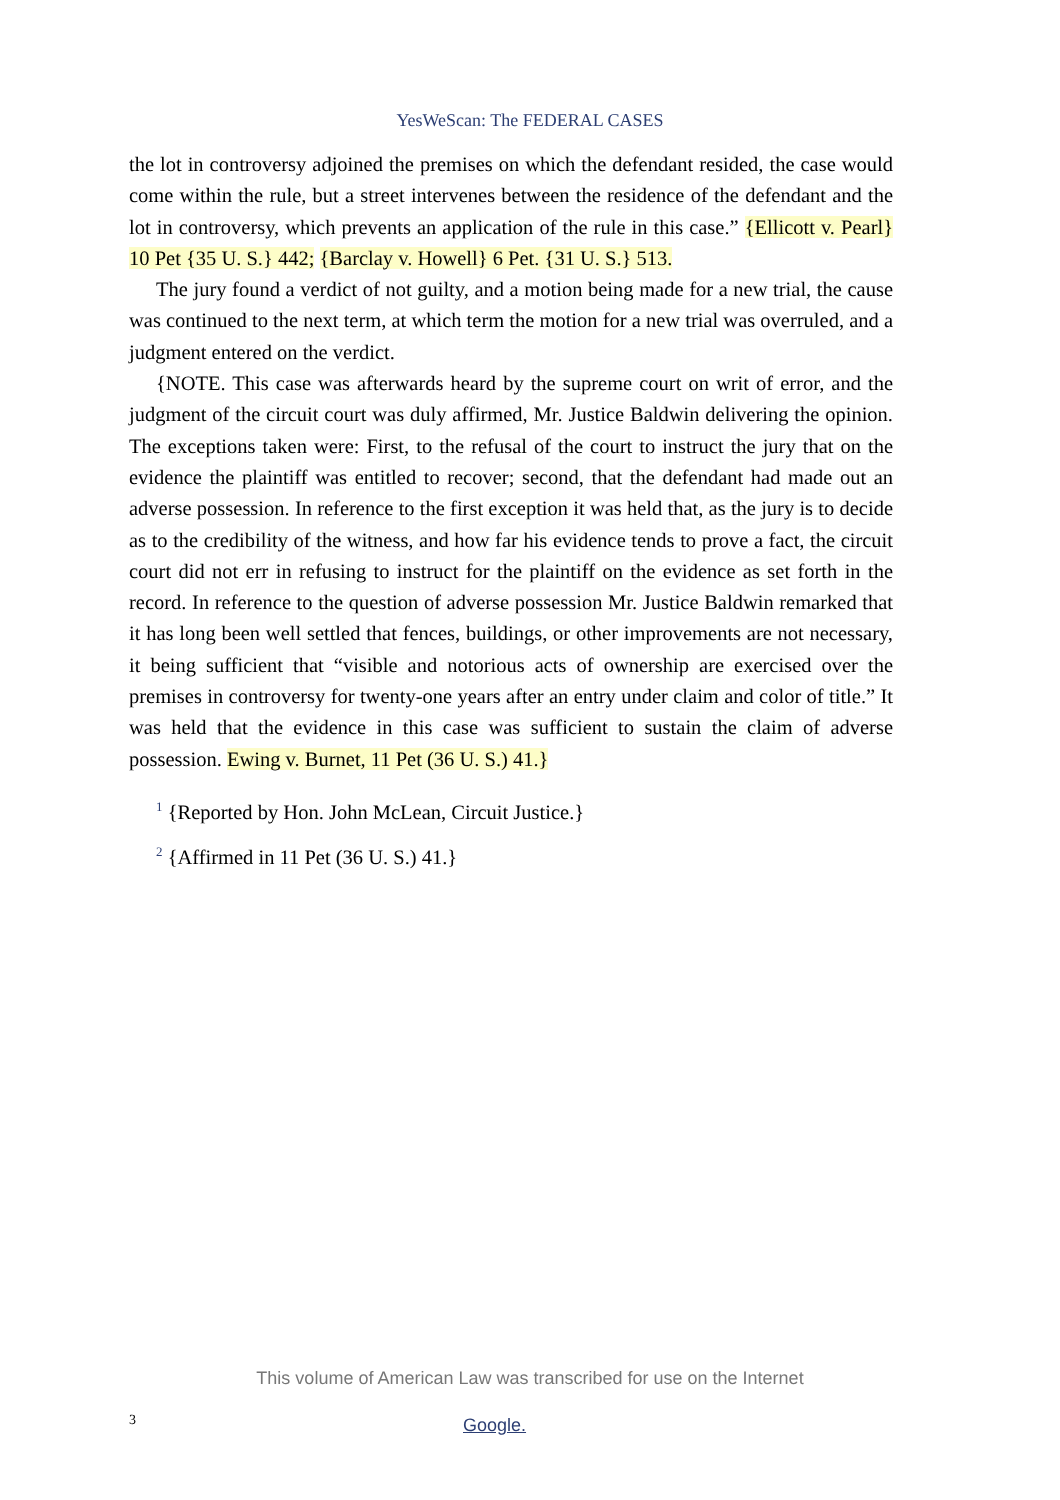YesWeScan: The FEDERAL CASES
the lot in controversy adjoined the premises on which the defendant resided, the case would come within the rule, but a street intervenes between the residence of the defendant and the lot in controversy, which prevents an application of the rule in this case.” {Ellicott v. Pearl} 10 Pet {35 U. S.} 442; {Barclay v. Howell} 6 Pet. {31 U. S.} 513.
The jury found a verdict of not guilty, and a motion being made for a new trial, the cause was continued to the next term, at which term the motion for a new trial was overruled, and a judgment entered on the verdict.
{NOTE. This case was afterwards heard by the supreme court on writ of error, and the judgment of the circuit court was duly affirmed, Mr. Justice Baldwin delivering the opinion. The exceptions taken were: First, to the refusal of the court to instruct the jury that on the evidence the plaintiff was entitled to recover; second, that the defendant had made out an adverse possession. In reference to the first exception it was held that, as the jury is to decide as to the credibility of the witness, and how far his evidence tends to prove a fact, the circuit court did not err in refusing to instruct for the plaintiff on the evidence as set forth in the record. In reference to the question of adverse possession Mr. Justice Baldwin remarked that it has long been well settled that fences, buildings, or other improvements are not necessary, it being sufficient that “visible and notorious acts of ownership are exercised over the premises in controversy for twenty-one years after an entry under claim and color of title.” It was held that the evidence in this case was sufficient to sustain the claim of adverse possession. Ewing v. Burnet, 11 Pet (36 U. S.) 41.}
<sup>1</sup> {Reported by Hon. John McLean, Circuit Justice.}
<sup>2</sup> {Affirmed in 11 Pet (36 U. S.) 41.}
This volume of American Law was transcribed for use on the Internet
3 Google.